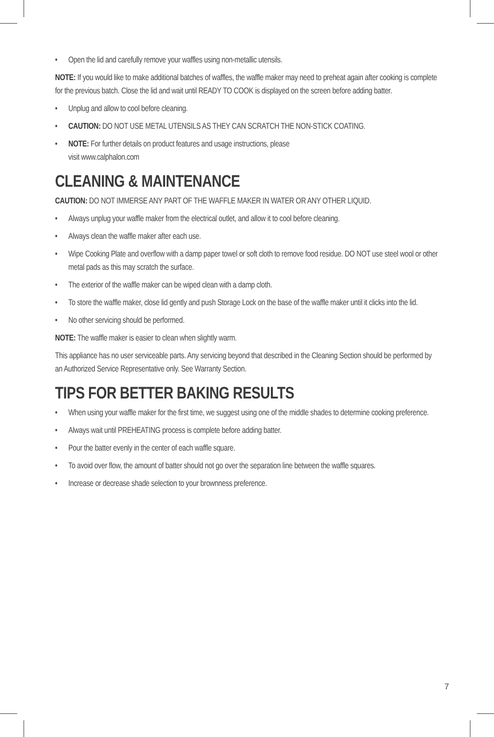• Open the lid and carefully remove your waffles using non-metallic utensils.
NOTE: If you would like to make additional batches of waffles, the waffle maker may need to preheat again after cooking is complete for the previous batch. Close the lid and wait until READY TO COOK is displayed on the screen before adding batter.
• Unplug and allow to cool before cleaning.
• CAUTION: DO NOT USE METAL UTENSILS AS THEY CAN SCRATCH THE NON-STICK COATING.
• NOTE: For further details on product features and usage instructions, please
visit www.calphalon.com
CLEANING & MAINTENANCE
CAUTION: DO NOT IMMERSE ANY PART OF THE WAFFLE MAKER IN WATER OR ANY OTHER LIQUID.
• Always unplug your waffle maker from the electrical outlet, and allow it to cool before cleaning.
• Always clean the waffle maker after each use.
• Wipe Cooking Plate and overflow with a damp paper towel or soft cloth to remove food residue. DO NOT use steel wool or other metal pads as this may scratch the surface.
• The exterior of the waffle maker can be wiped clean with a damp cloth.
• To store the waffle maker, close lid gently and push Storage Lock on the base of the waffle maker until it clicks into the lid.
• No other servicing should be performed.
NOTE: The waffle maker is easier to clean when slightly warm.
This appliance has no user serviceable parts. Any servicing beyond that described in the Cleaning Section should be performed by an Authorized Service Representative only. See Warranty Section.
TIPS FOR BETTER BAKING RESULTS
• When using your waffle maker for the first time, we suggest using one of the middle shades to determine cooking preference.
• Always wait until PREHEATING process is complete before adding batter.
• Pour the batter evenly in the center of each waffle square.
• To avoid over flow, the amount of batter should not go over the separation line between the waffle squares.
• Increase or decrease shade selection to your brownness preference.
7